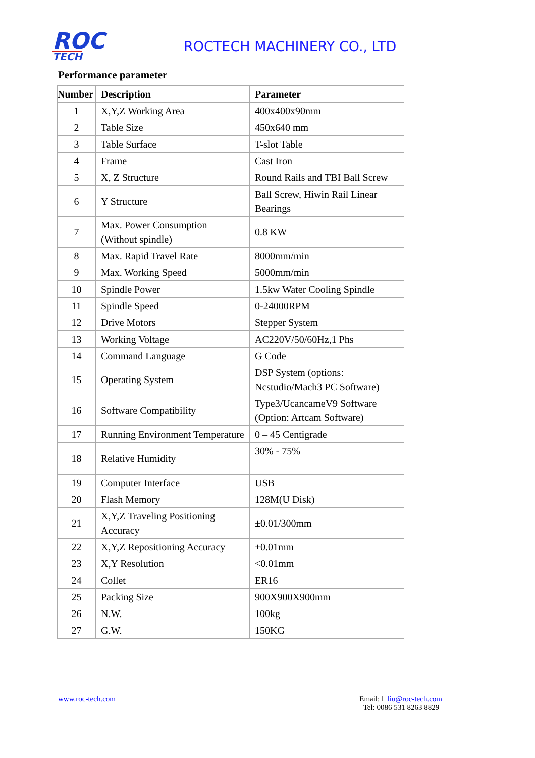ROC
TECH
ROCTECH MACHINERY CO., LTD
Performance parameter
| Number | Description | Parameter |
| --- | --- | --- |
| 1 | X,Y,Z Working Area | 400x400x90mm |
| 2 | Table Size | 450x640 mm |
| 3 | Table Surface | T-slot Table |
| 4 | Frame | Cast Iron |
| 5 | X, Z Structure | Round Rails and TBI Ball Screw |
| 6 | Y Structure | Ball Screw, Hiwin Rail Linear Bearings |
| 7 | Max. Power Consumption (Without spindle) | 0.8 KW |
| 8 | Max. Rapid Travel Rate | 8000mm/min |
| 9 | Max. Working Speed | 5000mm/min |
| 10 | Spindle Power | 1.5kw Water Cooling Spindle |
| 11 | Spindle Speed | 0-24000RPM |
| 12 | Drive Motors | Stepper System |
| 13 | Working Voltage | AC220V/50/60Hz,1 Phs |
| 14 | Command Language | G Code |
| 15 | Operating System | DSP System (options: Ncstudio/Mach3 PC Software) |
| 16 | Software Compatibility | Type3/UcancameV9 Software (Option: Artcam Software) |
| 17 | Running Environment Temperature | 0 – 45 Centigrade |
| 18 | Relative Humidity | 30% - 75% |
| 19 | Computer Interface | USB |
| 20 | Flash Memory | 128M(U Disk) |
| 21 | X,Y,Z Traveling Positioning Accuracy | ±0.01/300mm |
| 22 | X,Y,Z Repositioning Accuracy | ±0.01mm |
| 23 | X,Y Resolution | <0.01mm |
| 24 | Collet | ER16 |
| 25 | Packing Size | 900X900X900mm |
| 26 | N.W. | 100kg |
| 27 | G.W. | 150KG |
www.roc-tech.com Email: l_liu@roc-tech.com
Tel: 0086 531 8263 8829